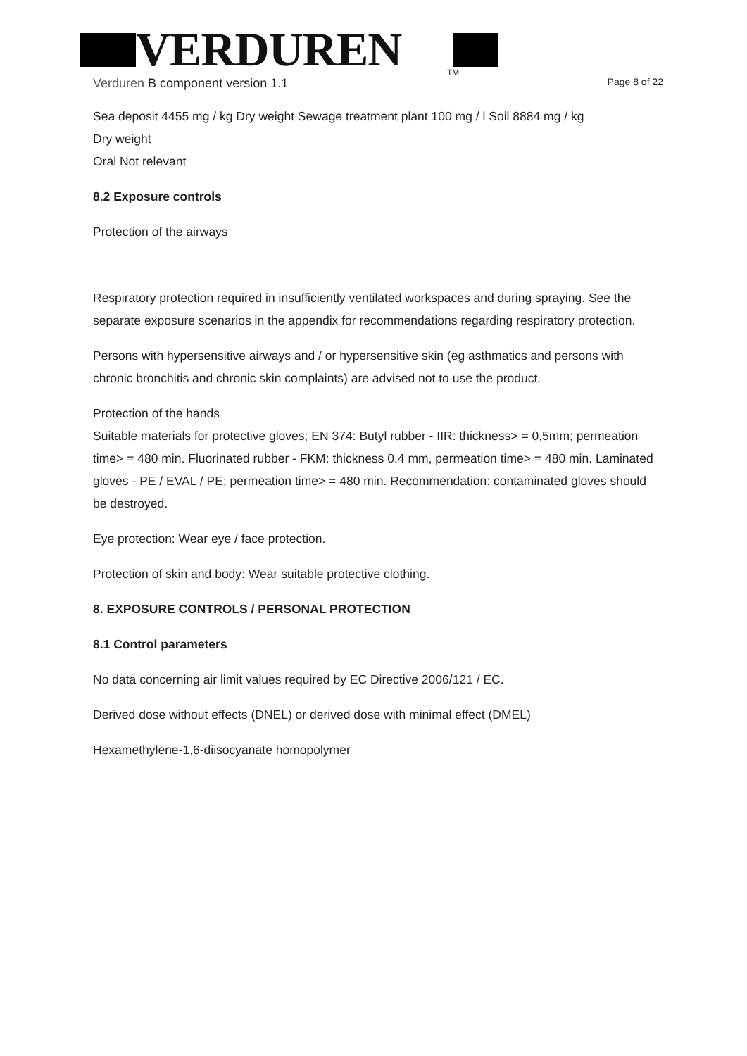VERDUREN
TM
Verduren B component version 1.1 Page 8 of 22
Sea deposit 4455 mg / kg Dry weight Sewage treatment plant 100 mg / l Soil 8884 mg / kg
Dry weight
Oral Not relevant
8.2 Exposure controls
Protection of the airways
Respiratory protection required in insufficiently ventilated workspaces and during spraying. See the separate exposure scenarios in the appendix for recommendations regarding respiratory protection.
Persons with hypersensitive airways and / or hypersensitive skin (eg asthmatics and persons with chronic bronchitis and chronic skin complaints) are advised not to use the product.
Protection of the hands
Suitable materials for protective gloves; EN 374: Butyl rubber - IIR: thickness> = 0,5mm; permeation time> = 480 min. Fluorinated rubber - FKM: thickness 0.4 mm, permeation time> = 480 min. Laminated gloves - PE / EVAL / PE; permeation time> = 480 min. Recommendation: contaminated gloves should be destroyed.
Eye protection: Wear eye / face protection.
Protection of skin and body: Wear suitable protective clothing.
8. EXPOSURE CONTROLS / PERSONAL PROTECTION
8.1 Control parameters
No data concerning air limit values required by EC Directive 2006/121 / EC.
Derived dose without effects (DNEL) or derived dose with minimal effect (DMEL)
Hexamethylene-1,6-diisocyanate homopolymer